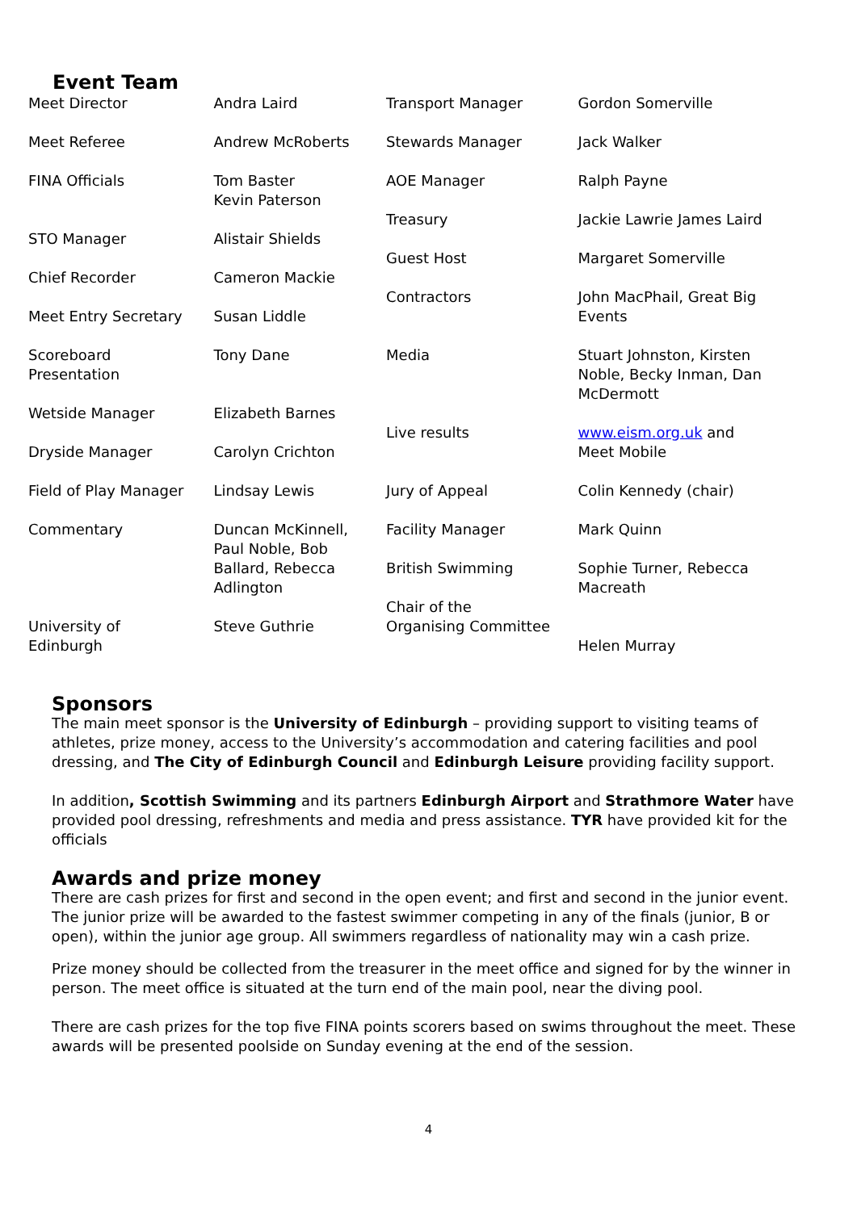Event Team
Meet Director
Meet Referee
FINA Officials
STO Manager
Chief Recorder
Meet Entry Secretary
Scoreboard
Presentation
Wetside Manager
Dryside Manager
Field of Play Manager
Commentary
University of
Edinburgh
Andra Laird
Andrew McRoberts
Tom Baster
Kevin Paterson
Alistair Shields
Cameron Mackie
Susan Liddle
Tony Dane
Elizabeth Barnes
Carolyn Crichton
Lindsay Lewis
Duncan McKinnell,
Paul Noble, Bob
Ballard, Rebecca
Adlington
Steve Guthrie
Transport Manager
Stewards Manager
AOE Manager
Treasury
Guest Host
Contractors
Media
Live results
Jury of Appeal
Facility Manager
British Swimming
Chair of the
Organising Committee
Gordon Somerville
Jack Walker
Ralph Payne
Jackie Lawrie James Laird
Margaret Somerville
John MacPhail, Great Big
Events
Stuart Johnston, Kirsten
Noble, Becky Inman, Dan
McDermott
www.eism.org.uk and
Meet Mobile
Colin Kennedy (chair)
Mark Quinn
Sophie Turner, Rebecca
Macreath
Helen Murray
Sponsors
The main meet sponsor is the University of Edinburgh – providing support to visiting teams of athletes, prize money, access to the University’s accommodation and catering facilities and pool dressing, and The City of Edinburgh Council and Edinburgh Leisure providing facility support.
In addition, Scottish Swimming and its partners Edinburgh Airport and Strathmore Water have provided pool dressing, refreshments and media and press assistance. TYR have provided kit for the officials
Awards and prize money
There are cash prizes for first and second in the open event; and first and second in the junior event. The junior prize will be awarded to the fastest swimmer competing in any of the finals (junior, B or open), within the junior age group. All swimmers regardless of nationality may win a cash prize.
Prize money should be collected from the treasurer in the meet office and signed for by the winner in person. The meet office is situated at the turn end of the main pool, near the diving pool.
There are cash prizes for the top five FINA points scorers based on swims throughout the meet. These awards will be presented poolside on Sunday evening at the end of the session.
4